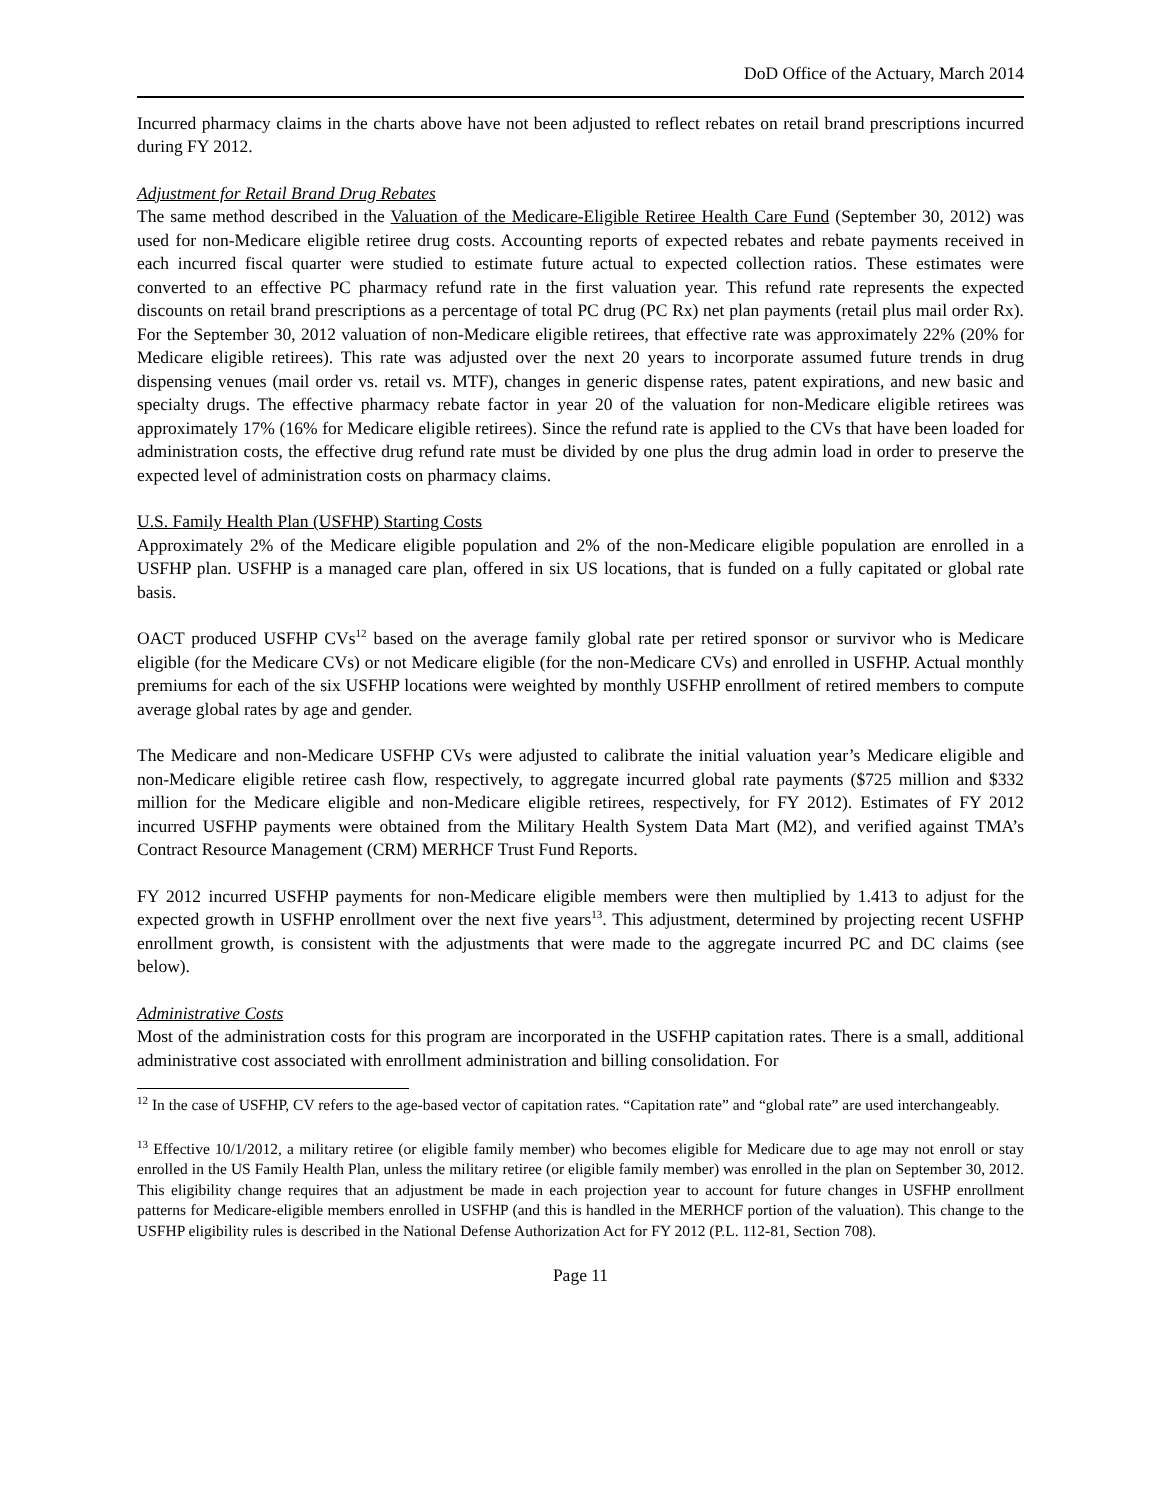DoD Office of the Actuary, March 2014
Incurred pharmacy claims in the charts above have not been adjusted to reflect rebates on retail brand prescriptions incurred during FY 2012.
Adjustment for Retail Brand Drug Rebates
The same method described in the Valuation of the Medicare-Eligible Retiree Health Care Fund (September 30, 2012) was used for non-Medicare eligible retiree drug costs. Accounting reports of expected rebates and rebate payments received in each incurred fiscal quarter were studied to estimate future actual to expected collection ratios. These estimates were converted to an effective PC pharmacy refund rate in the first valuation year. This refund rate represents the expected discounts on retail brand prescriptions as a percentage of total PC drug (PC Rx) net plan payments (retail plus mail order Rx). For the September 30, 2012 valuation of non-Medicare eligible retirees, that effective rate was approximately 22% (20% for Medicare eligible retirees). This rate was adjusted over the next 20 years to incorporate assumed future trends in drug dispensing venues (mail order vs. retail vs. MTF), changes in generic dispense rates, patent expirations, and new basic and specialty drugs. The effective pharmacy rebate factor in year 20 of the valuation for non-Medicare eligible retirees was approximately 17% (16% for Medicare eligible retirees). Since the refund rate is applied to the CVs that have been loaded for administration costs, the effective drug refund rate must be divided by one plus the drug admin load in order to preserve the expected level of administration costs on pharmacy claims.
U.S. Family Health Plan (USFHP) Starting Costs
Approximately 2% of the Medicare eligible population and 2% of the non-Medicare eligible population are enrolled in a USFHP plan. USFHP is a managed care plan, offered in six US locations, that is funded on a fully capitated or global rate basis.
OACT produced USFHP CVs<sup>12</sup> based on the average family global rate per retired sponsor or survivor who is Medicare eligible (for the Medicare CVs) or not Medicare eligible (for the non-Medicare CVs) and enrolled in USFHP. Actual monthly premiums for each of the six USFHP locations were weighted by monthly USFHP enrollment of retired members to compute average global rates by age and gender.
The Medicare and non-Medicare USFHP CVs were adjusted to calibrate the initial valuation year’s Medicare eligible and non-Medicare eligible retiree cash flow, respectively, to aggregate incurred global rate payments ($725 million and $332 million for the Medicare eligible and non-Medicare eligible retirees, respectively, for FY 2012). Estimates of FY 2012 incurred USFHP payments were obtained from the Military Health System Data Mart (M2), and verified against TMA’s Contract Resource Management (CRM) MERHCF Trust Fund Reports.
FY 2012 incurred USFHP payments for non-Medicare eligible members were then multiplied by 1.413 to adjust for the expected growth in USFHP enrollment over the next five years<sup>13</sup>. This adjustment, determined by projecting recent USFHP enrollment growth, is consistent with the adjustments that were made to the aggregate incurred PC and DC claims (see below).
Administrative Costs
Most of the administration costs for this program are incorporated in the USFHP capitation rates. There is a small, additional administrative cost associated with enrollment administration and billing consolidation. For
<sup>12</sup> In the case of USFHP, CV refers to the age-based vector of capitation rates. “Capitation rate” and “global rate” are used interchangeably.
<sup>13</sup> Effective 10/1/2012, a military retiree (or eligible family member) who becomes eligible for Medicare due to age may not enroll or stay enrolled in the US Family Health Plan, unless the military retiree (or eligible family member) was enrolled in the plan on September 30, 2012. This eligibility change requires that an adjustment be made in each projection year to account for future changes in USFHP enrollment patterns for Medicare-eligible members enrolled in USFHP (and this is handled in the MERHCF portion of the valuation). This change to the USFHP eligibility rules is described in the National Defense Authorization Act for FY 2012 (P.L. 112-81, Section 708).
Page 11